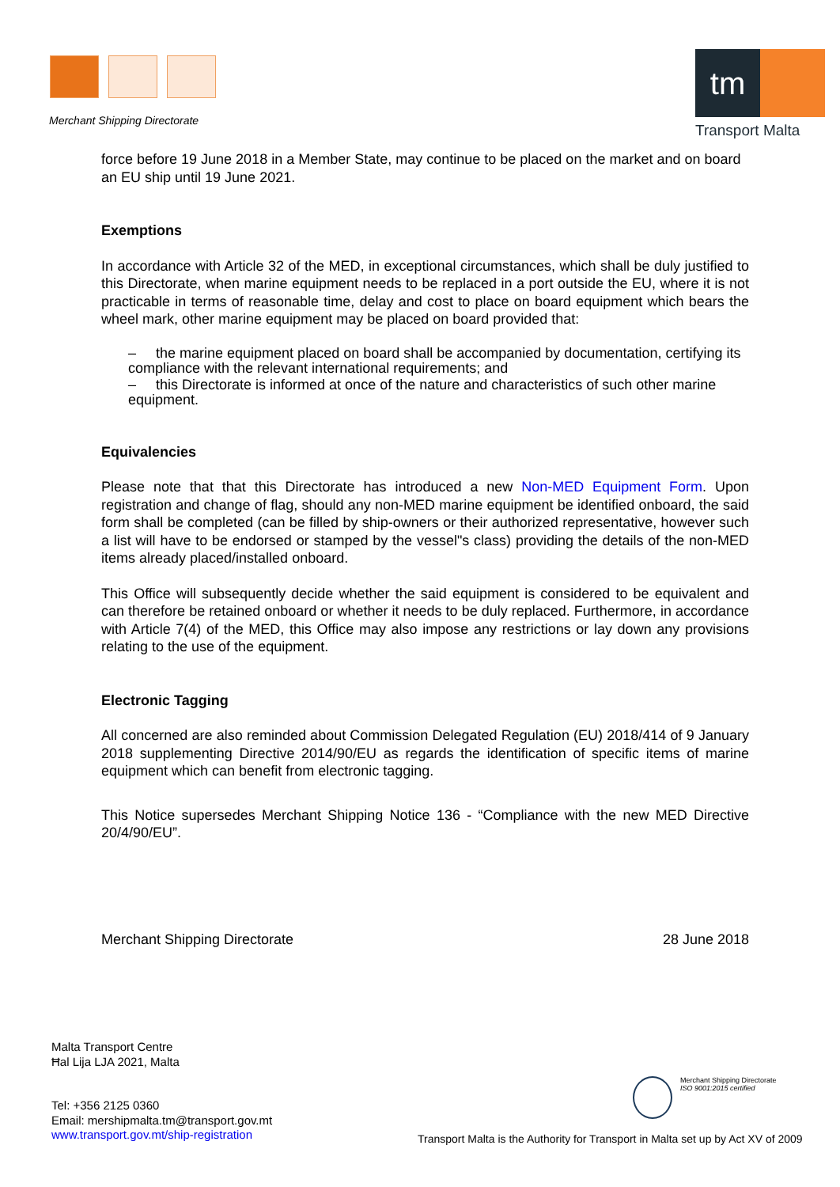Merchant Shipping Directorate
tm
Transport Malta
force before 19 June 2018 in a Member State, may continue to be placed on the market and on board an EU ship until 19 June 2021.
Exemptions
In accordance with Article 32 of the MED, in exceptional circumstances, which shall be duly justified to this Directorate, when marine equipment needs to be replaced in a port outside the EU, where it is not practicable in terms of reasonable time, delay and cost to place on board equipment which bears the wheel mark, other marine equipment may be placed on board provided that:
– the marine equipment placed on board shall be accompanied by documentation, certifying its compliance with the relevant international requirements; and
– this Directorate is informed at once of the nature and characteristics of such other marine equipment.
Equivalencies
Please note that that this Directorate has introduced a new Non-MED Equipment Form. Upon registration and change of flag, should any non-MED marine equipment be identified onboard, the said form shall be completed (can be filled by ship-owners or their authorized representative, however such a list will have to be endorsed or stamped by the vessel"s class) providing the details of the non-MED items already placed/installed onboard.
This Office will subsequently decide whether the said equipment is considered to be equivalent and can therefore be retained onboard or whether it needs to be duly replaced. Furthermore, in accordance with Article 7(4) of the MED, this Office may also impose any restrictions or lay down any provisions relating to the use of the equipment.
Electronic Tagging
All concerned are also reminded about Commission Delegated Regulation (EU) 2018/414 of 9 January 2018 supplementing Directive 2014/90/EU as regards the identification of specific items of marine equipment which can benefit from electronic tagging.
This Notice supersedes Merchant Shipping Notice 136 - “Compliance with the new MED Directive 20/4/90/EU”.
Merchant Shipping Directorate 28 June 2018
Malta Transport Centre
Ħal Lija LJA 2021, Malta
Tel: +356 2125 0360
Email: mershipmalta.tm@transport.gov.mt
www.transport.gov.mt/ship-registration
Merchant Shipping Directorate
ISO 9001:2015 certified
Transport Malta is the Authority for Transport in Malta set up by Act XV of 2009